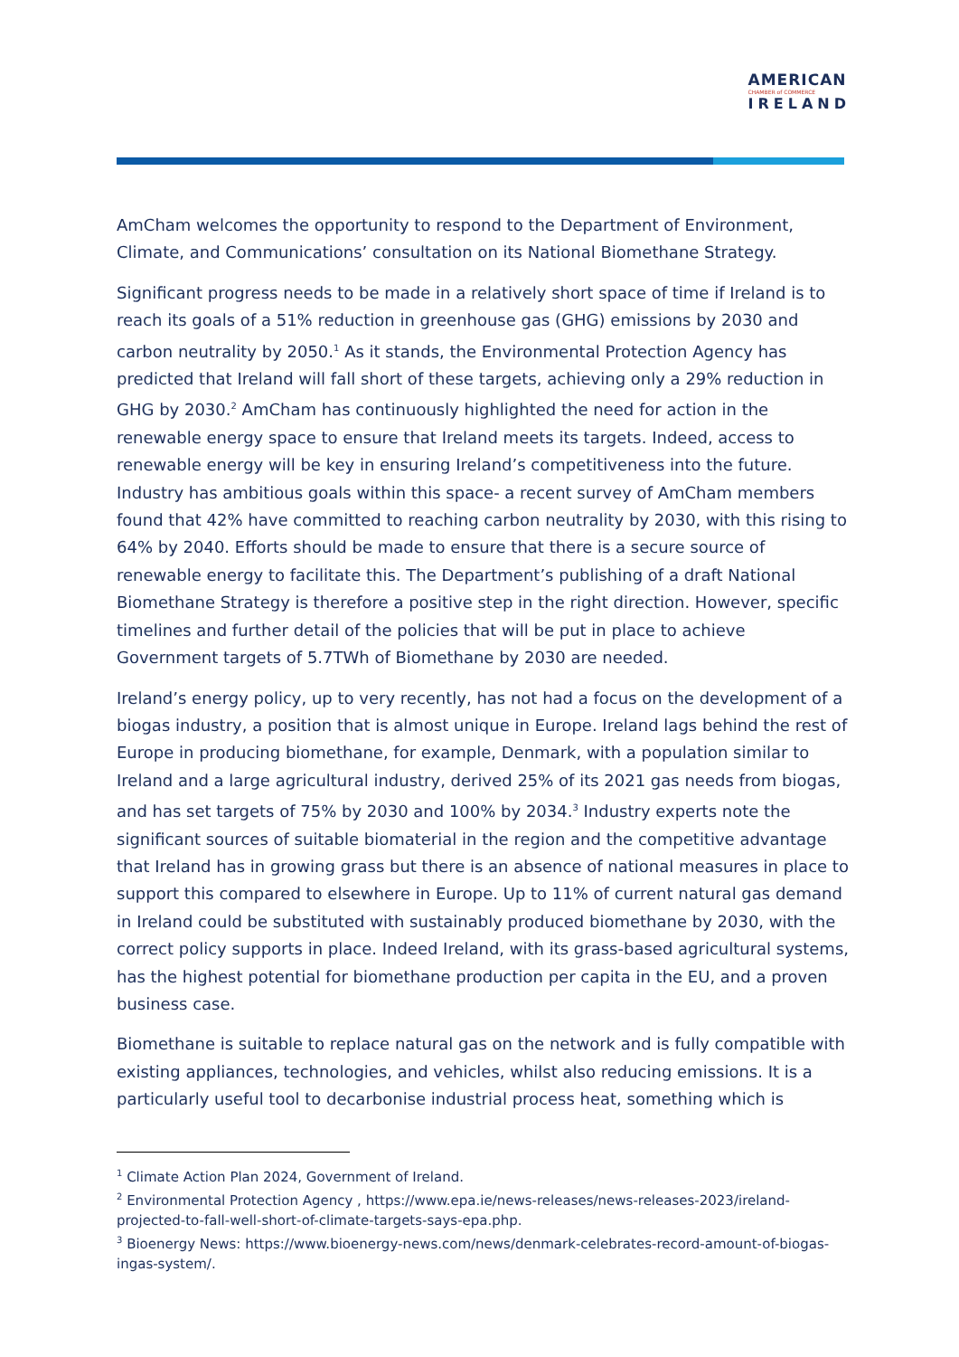AMERICAN
CHAMBER of COMMERCE
IRELAND
AmCham welcomes the opportunity to respond to the Department of Environment, Climate, and Communications’ consultation on its National Biomethane Strategy.
Significant progress needs to be made in a relatively short space of time if Ireland is to reach its goals of a 51% reduction in greenhouse gas (GHG) emissions by 2030 and carbon neutrality by 2050.<sup>1</sup> As it stands, the Environmental Protection Agency has predicted that Ireland will fall short of these targets, achieving only a 29% reduction in GHG by 2030.<sup>2</sup> AmCham has continuously highlighted the need for action in the renewable energy space to ensure that Ireland meets its targets. Indeed, access to renewable energy will be key in ensuring Ireland’s competitiveness into the future. Industry has ambitious goals within this space- a recent survey of AmCham members found that 42% have committed to reaching carbon neutrality by 2030, with this rising to 64% by 2040. Efforts should be made to ensure that there is a secure source of renewable energy to facilitate this. The Department’s publishing of a draft National Biomethane Strategy is therefore a positive step in the right direction. However, specific timelines and further detail of the policies that will be put in place to achieve Government targets of 5.7TWh of Biomethane by 2030 are needed.
Ireland’s energy policy, up to very recently, has not had a focus on the development of a biogas industry, a position that is almost unique in Europe. Ireland lags behind the rest of Europe in producing biomethane, for example, Denmark, with a population similar to Ireland and a large agricultural industry, derived 25% of its 2021 gas needs from biogas, and has set targets of 75% by 2030 and 100% by 2034.<sup>3</sup> Industry experts note the significant sources of suitable biomaterial in the region and the competitive advantage that Ireland has in growing grass but there is an absence of national measures in place to support this compared to elsewhere in Europe. Up to 11% of current natural gas demand in Ireland could be substituted with sustainably produced biomethane by 2030, with the correct policy supports in place. Indeed Ireland, with its grass-based agricultural systems, has the highest potential for biomethane production per capita in the EU, and a proven business case.
Biomethane is suitable to replace natural gas on the network and is fully compatible with existing appliances, technologies, and vehicles, whilst also reducing emissions. It is a particularly useful tool to decarbonise industrial process heat, something which is
<sup>1</sup> Climate Action Plan 2024, Government of Ireland.
<sup>2</sup> Environmental Protection Agency , https://www.epa.ie/news-releases/news-releases-2023/ireland-projected-to-fall-well-short-of-climate-targets-says-epa.php.
<sup>3</sup> Bioenergy News: https://www.bioenergy-news.com/news/denmark-celebrates-record-amount-of-biogas-ingas-system/.